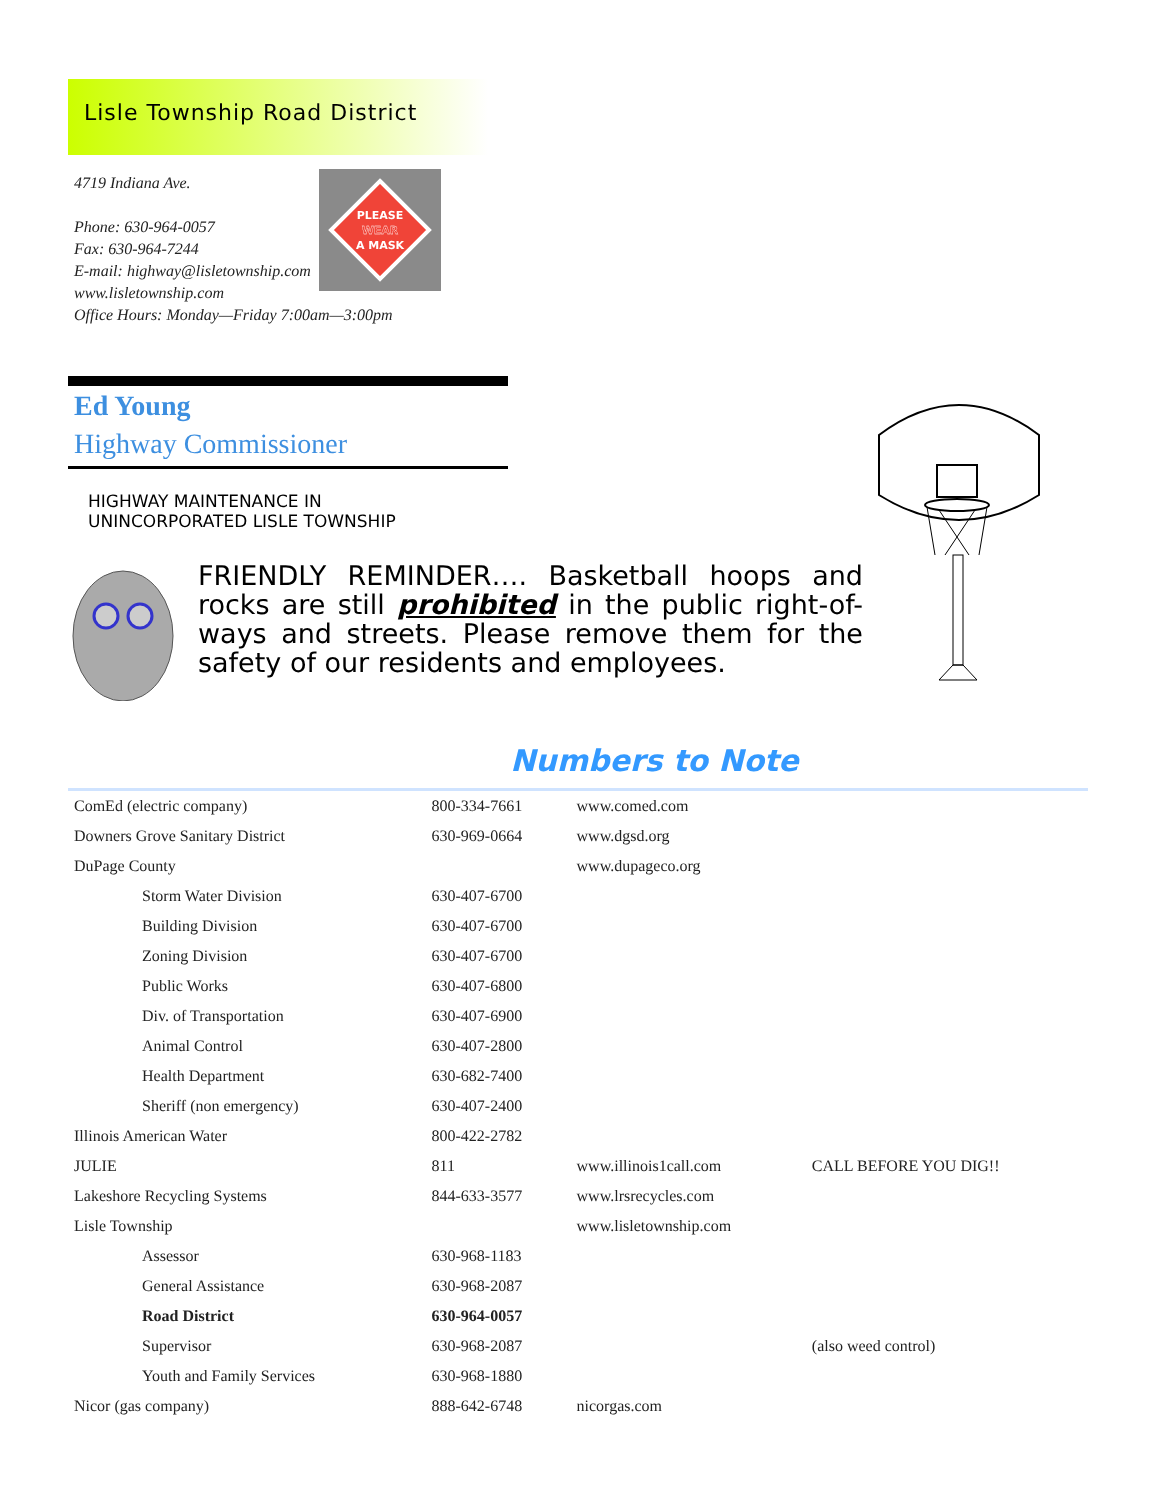PLEASE
WEAR
A MASK
Lisle Township Road District
4719 Indiana Ave.
Phone: 630-964-0057
Fax: 630-964-7244
E-mail: highway@lisletownship.com
www.lisletownship.com
Office Hours: Monday—Friday 7:00am—3:00pm
Ed Young
Highway Commissioner
HIGHWAY MAINTENANCE IN
UNINCORPORATED LISLE TOWNSHIP
FRIENDLY REMINDER…. Basketball hoops and rocks are still prohibited in the public right-of-ways and streets. Please remove them for the safety of our residents and employees.
Numbers to Note
| ComEd (electric company) | 800-334-7661 | www.comed.com | |
| Downers Grove Sanitary District | 630-969-0664 | www.dgsd.org | |
| DuPage County | | www.dupageco.org | |
| Storm Water Division | 630-407-6700 | | |
| Building Division | 630-407-6700 | | |
| Zoning Division | 630-407-6700 | | |
| Public Works | 630-407-6800 | | |
| Div. of Transportation | 630-407-6900 | | |
| Animal Control | 630-407-2800 | | |
| Health Department | 630-682-7400 | | |
| Sheriff (non emergency) | 630-407-2400 | | |
| Illinois American Water | 800-422-2782 | | |
| JULIE | 811 | www.illinois1call.com | CALL BEFORE YOU DIG!! |
| Lakeshore Recycling Systems | 844-633-3577 | www.lrsrecycles.com | |
| Lisle Township | | www.lisletownship.com | |
| Assessor | 630-968-1183 | | |
| General Assistance | 630-968-2087 | | |
| Road District | 630-964-0057 | | |
| Supervisor | 630-968-2087 | | (also weed control) |
| Youth and Family Services | 630-968-1880 | | |
| Nicor (gas company) | 888-642-6748 | nicorgas.com | |